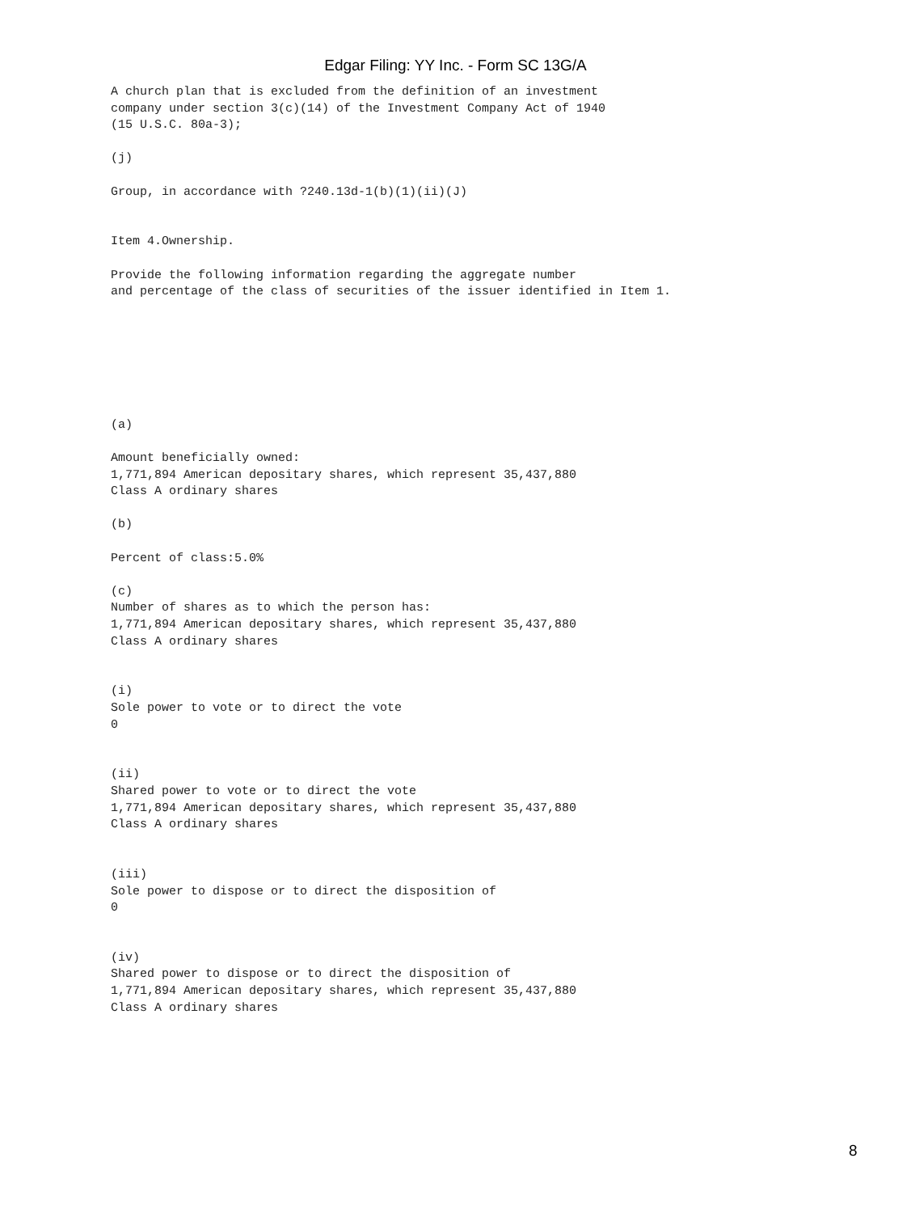Edgar Filing: YY Inc. - Form SC 13G/A
A church plan that is excluded from the definition of an investment
company under section 3(c)(14) of the Investment Company Act of 1940
(15 U.S.C. 80a-3);

(j)

Group, in accordance with ?240.13d-1(b)(1)(ii)(J)


Item 4.Ownership.

Provide the following information regarding the aggregate number
and percentage of the class of securities of the issuer identified in Item 1.







(a)

Amount beneficially owned:
1,771,894 American depositary shares, which represent 35,437,880
Class A ordinary shares

(b)

Percent of class:5.0%

(c)
Number of shares as to which the person has:
1,771,894 American depositary shares, which represent 35,437,880
Class A ordinary shares


(i)
Sole power to vote or to direct the vote
0


(ii)
Shared power to vote or to direct the vote
1,771,894 American depositary shares, which represent 35,437,880
Class A ordinary shares


(iii)
Sole power to dispose or to direct the disposition of
0


(iv)
Shared power to dispose or to direct the disposition of
1,771,894 American depositary shares, which represent 35,437,880
Class A ordinary shares
8